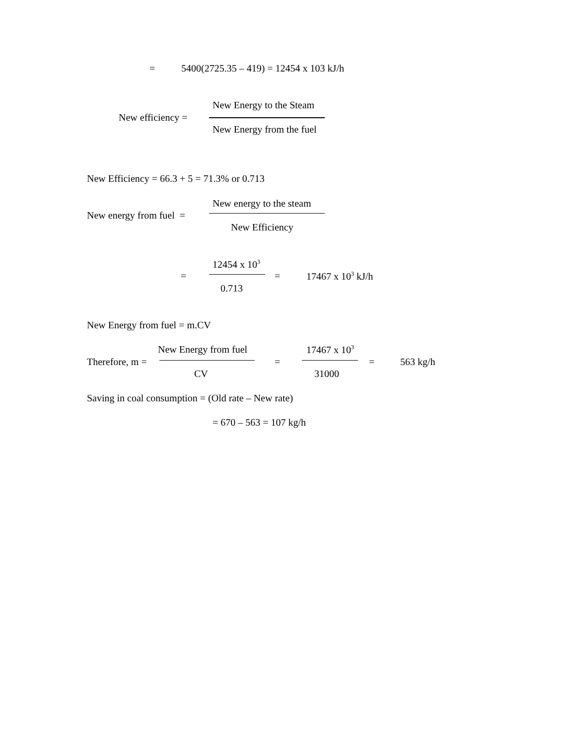= 5400(2725.35 – 419) = 12454 x 103 kJ/h
New Energy to the Steam
New efficiency =
New Energy from the fuel
New Efficiency = 66.3 + 5 = 71.3% or 0.713
New energy to the steam
New energy from fuel =
New Efficiency
12454 x 10<sup>3</sup>
= = 17467 x 10<sup>3</sup> kJ/h
0.713
New Energy from fuel = m.CV
New Energy from fuel 17467 x 10<sup>3</sup>
Therefore, m = = = 563 kg/h
CV 31000
Saving in coal consumption = (Old rate – New rate)
= 670 – 563 = 107 kg/h